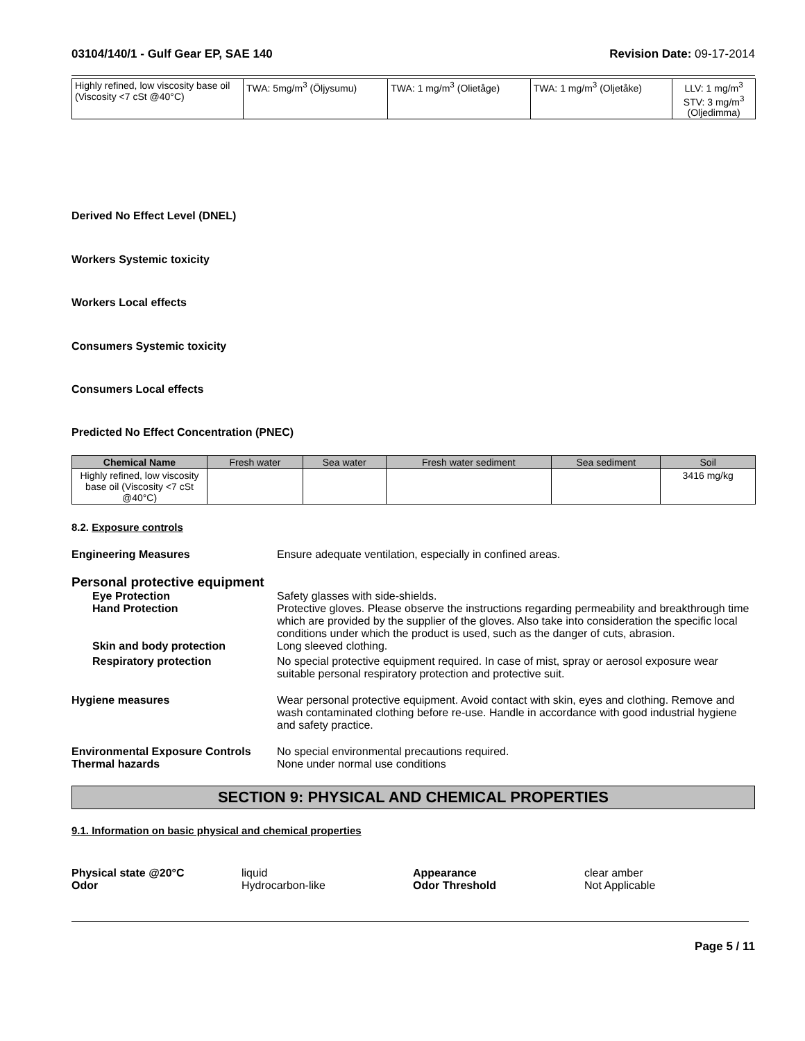03104/140/1 - Gulf Gear EP, SAE 140 Revision Date: 09-17-2014
| Highly refined, low viscosity base oil (Viscosity <7 cSt @40°C) | TWA: 5mg/m<sup>3</sup> (Öljysumu) | TWA: 1 mg/m<sup>3</sup> (Olietåge) | TWA: 1 mg/m<sup>3</sup> (Oljetåke) | LLV: 1 mg/m<sup>3</sup> STV: 3 mg/m<sup>3</sup> (Oljedimma) |
Derived No Effect Level (DNEL)
Workers Systemic toxicity
Workers Local effects
Consumers Systemic toxicity
Consumers Local effects
Predicted No Effect Concentration (PNEC)
| Chemical Name | Fresh water | Sea water | Fresh water sediment | Sea sediment | Soil |
| --- | --- | --- | --- | --- | --- |
| Highly refined, low viscosity base oil (Viscosity <7 cSt @40°C) | | | | | 3416 mg/kg |
8.2. Exposure controls
Engineering Measures Ensure adequate ventilation, especially in confined areas.
Personal protective equipment
Eye Protection Safety glasses with side-shields.
Hand Protection Protective gloves. Please observe the instructions regarding permeability and breakthrough time which are provided by the supplier of the gloves. Also take into consideration the specific local conditions under which the product is used, such as the danger of cuts, abrasion.
Skin and body protection Long sleeved clothing.
Respiratory protection No special protective equipment required. In case of mist, spray or aerosol exposure wear suitable personal respiratory protection and protective suit.
Hygiene measures Wear personal protective equipment. Avoid contact with skin, eyes and clothing. Remove and wash contaminated clothing before re-use. Handle in accordance with good industrial hygiene and safety practice.
Environmental Exposure Controls No special environmental precautions required.
Thermal hazards None under normal use conditions
SECTION 9: PHYSICAL AND CHEMICAL PROPERTIES
9.1. Information on basic physical and chemical properties
| Physical state @20°C | liquid | Appearance | clear amber |
| Odor | Hydrocarbon-like | Odor Threshold | Not Applicable |
Page 5 / 11